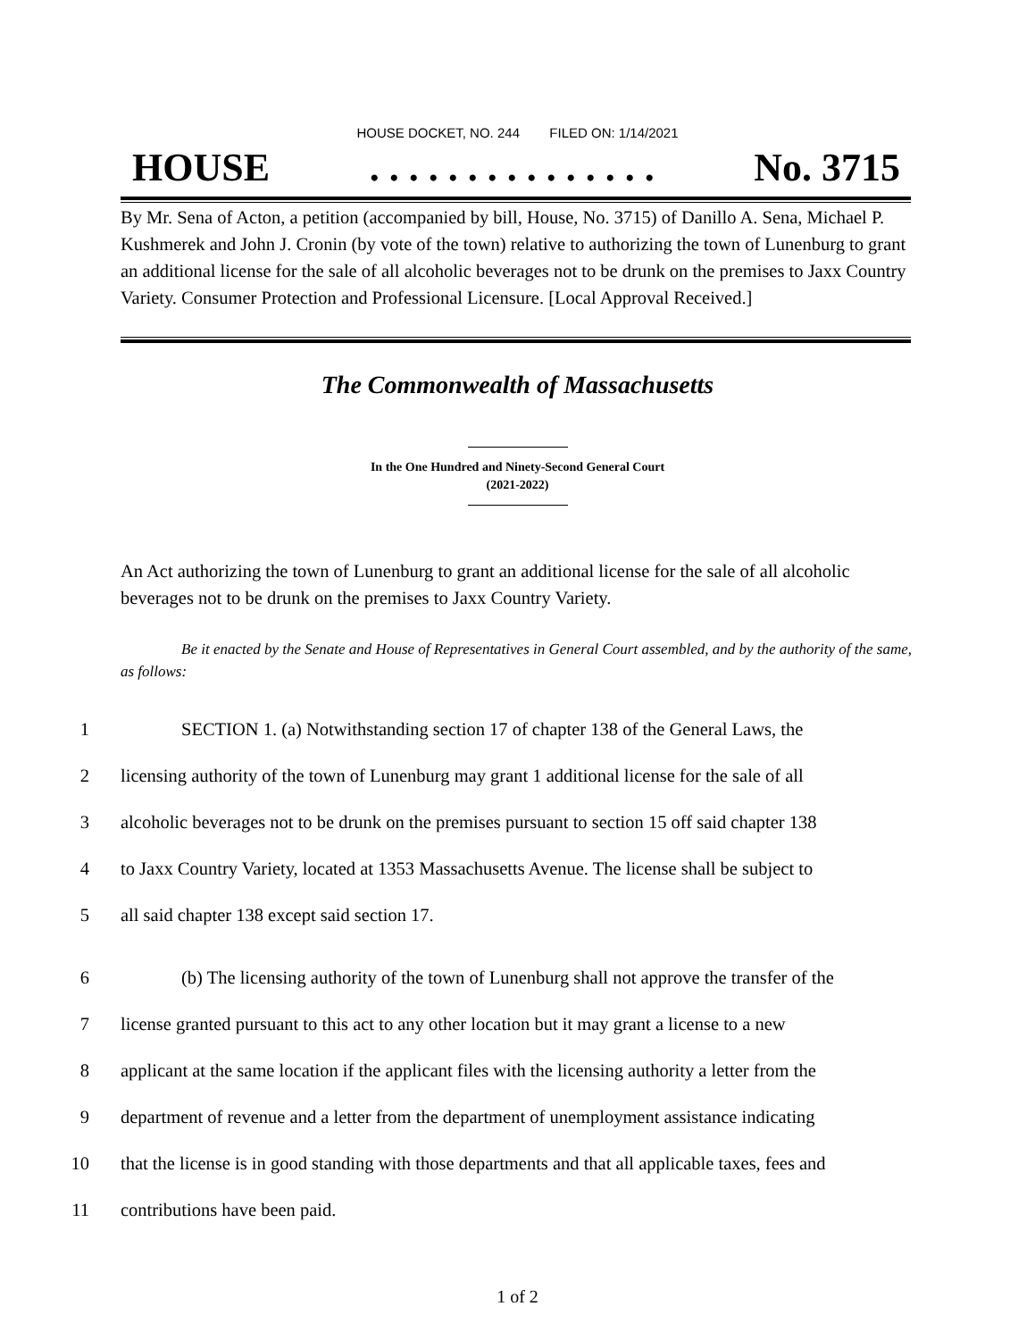HOUSE DOCKET, NO. 244 FILED ON: 1/14/2021
HOUSE. . . . . . . . . . . . . . . No. 3715
By Mr. Sena of Acton, a petition (accompanied by bill, House, No. 3715) of Danillo A. Sena, Michael P. Kushmerek and John J. Cronin (by vote of the town) relative to authorizing the town of Lunenburg to grant an additional license for the sale of all alcoholic beverages not to be drunk on the premises to Jaxx Country Variety. Consumer Protection and Professional Licensure. [Local Approval Received.]
The Commonwealth of Massachusetts
In the One Hundred and Ninety-Second General Court
(2021-2022)
An Act authorizing the town of Lunenburg to grant an additional license for the sale of all alcoholic beverages not to be drunk on the premises to Jaxx Country Variety.
Be it enacted by the Senate and House of Representatives in General Court assembled, and by the authority of the same, as follows:
1 SECTION 1. (a) Notwithstanding section 17 of chapter 138 of the General Laws, the
2 licensing authority of the town of Lunenburg may grant 1 additional license for the sale of all
3 alcoholic beverages not to be drunk on the premises pursuant to section 15 off said chapter 138
4 to Jaxx Country Variety, located at 1353 Massachusetts Avenue. The license shall be subject to
5 all said chapter 138 except said section 17.
6 (b) The licensing authority of the town of Lunenburg shall not approve the transfer of the
7 license granted pursuant to this act to any other location but it may grant a license to a new
8 applicant at the same location if the applicant files with the licensing authority a letter from the
9 department of revenue and a letter from the department of unemployment assistance indicating
10 that the license is in good standing with those departments and that all applicable taxes, fees and
11 contributions have been paid.
1 of 2